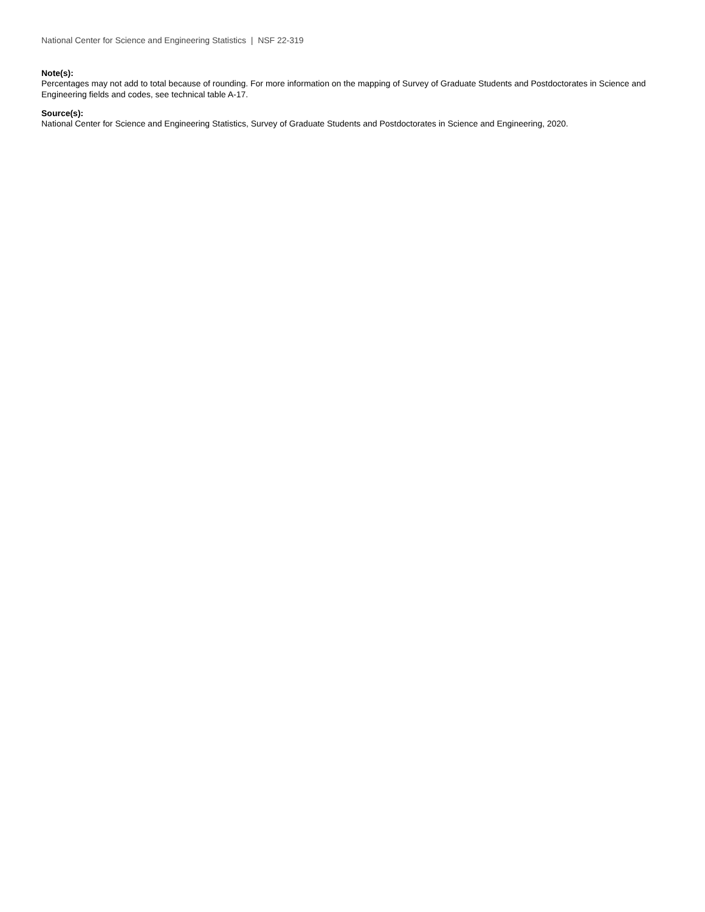National Center for Science and Engineering Statistics | NSF 22-319
Note(s):
Percentages may not add to total because of rounding. For more information on the mapping of Survey of Graduate Students and Postdoctorates in Science and Engineering fields and codes, see technical table A-17.
Source(s):
National Center for Science and Engineering Statistics, Survey of Graduate Students and Postdoctorates in Science and Engineering, 2020.